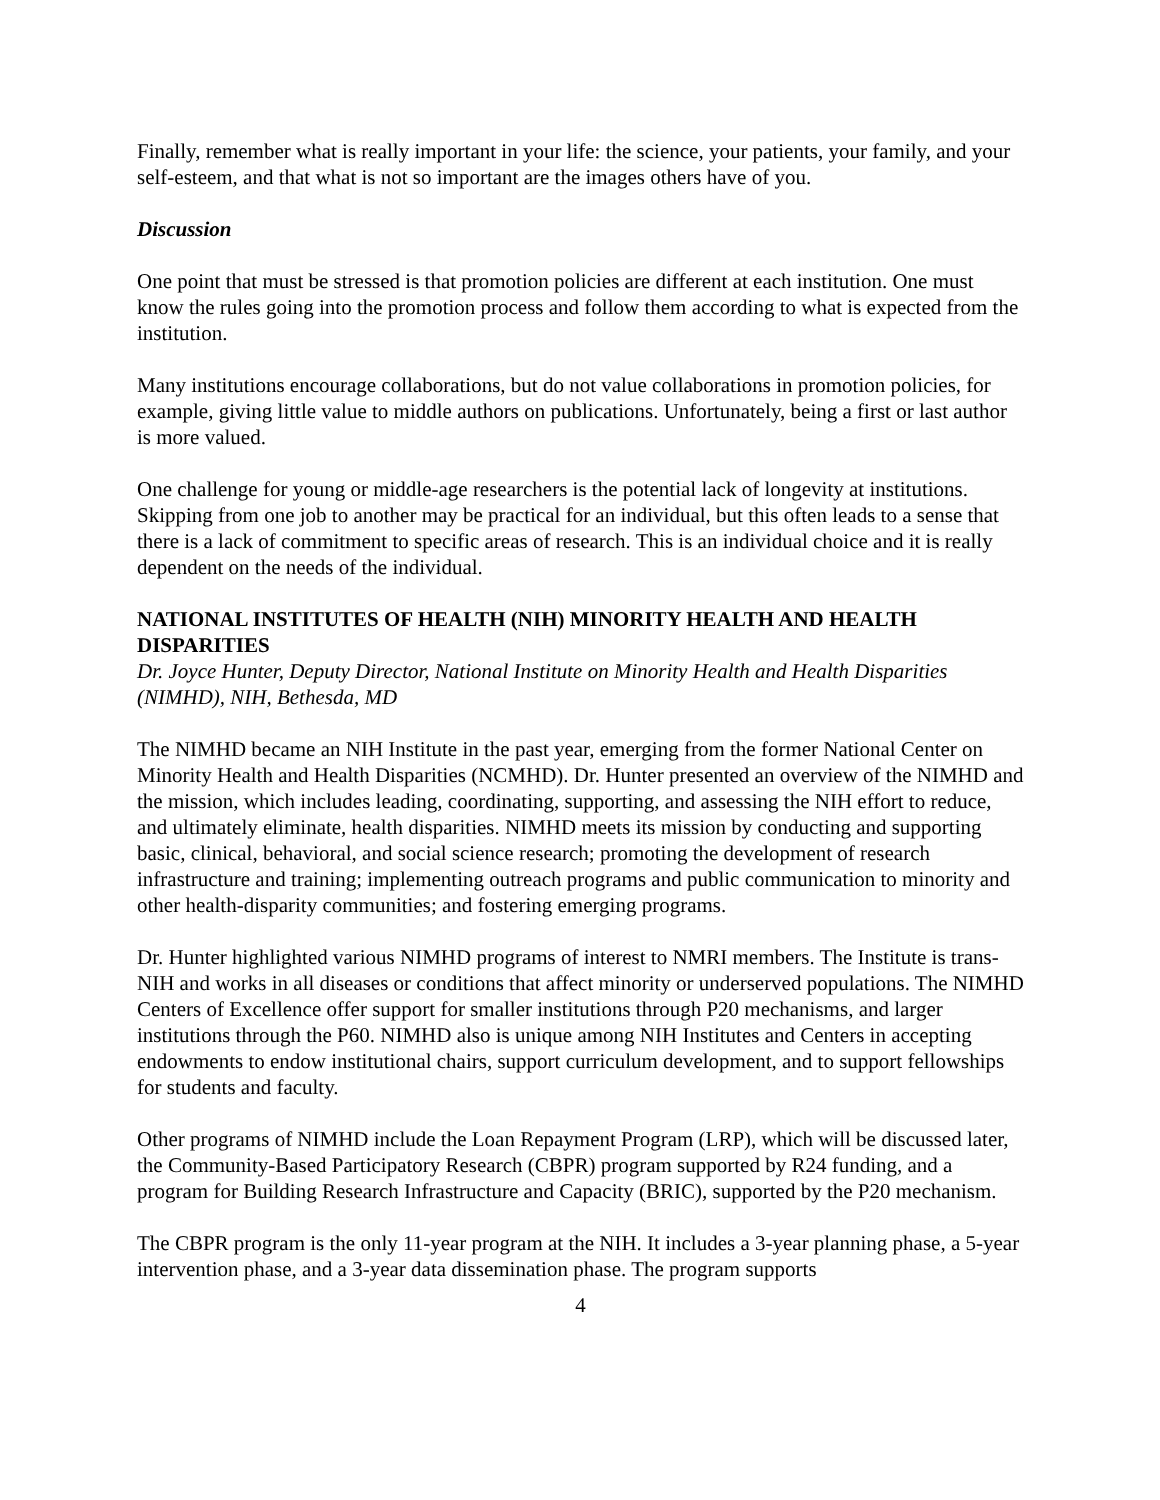Finally, remember what is really important in your life: the science, your patients, your family, and your self-esteem, and that what is not so important are the images others have of you.
Discussion
One point that must be stressed is that promotion policies are different at each institution. One must know the rules going into the promotion process and follow them according to what is expected from the institution.
Many institutions encourage collaborations, but do not value collaborations in promotion policies, for example, giving little value to middle authors on publications. Unfortunately, being a first or last author is more valued.
One challenge for young or middle-age researchers is the potential lack of longevity at institutions. Skipping from one job to another may be practical for an individual, but this often leads to a sense that there is a lack of commitment to specific areas of research. This is an individual choice and it is really dependent on the needs of the individual.
NATIONAL INSTITUTES OF HEALTH (NIH) MINORITY HEALTH AND HEALTH DISPARITIES
Dr. Joyce Hunter, Deputy Director, National Institute on Minority Health and Health Disparities (NIMHD), NIH, Bethesda, MD
The NIMHD became an NIH Institute in the past year, emerging from the former National Center on Minority Health and Health Disparities (NCMHD). Dr. Hunter presented an overview of the NIMHD and the mission, which includes leading, coordinating, supporting, and assessing the NIH effort to reduce, and ultimately eliminate, health disparities. NIMHD meets its mission by conducting and supporting basic, clinical, behavioral, and social science research; promoting the development of research infrastructure and training; implementing outreach programs and public communication to minority and other health-disparity communities; and fostering emerging programs.
Dr. Hunter highlighted various NIMHD programs of interest to NMRI members. The Institute is trans-NIH and works in all diseases or conditions that affect minority or underserved populations. The NIMHD Centers of Excellence offer support for smaller institutions through P20 mechanisms, and larger institutions through the P60. NIMHD also is unique among NIH Institutes and Centers in accepting endowments to endow institutional chairs, support curriculum development, and to support fellowships for students and faculty.
Other programs of NIMHD include the Loan Repayment Program (LRP), which will be discussed later, the Community-Based Participatory Research (CBPR) program supported by R24 funding, and a program for Building Research Infrastructure and Capacity (BRIC), supported by the P20 mechanism.
The CBPR program is the only 11-year program at the NIH. It includes a 3-year planning phase, a 5-year intervention phase, and a 3-year data dissemination phase. The program supports
4